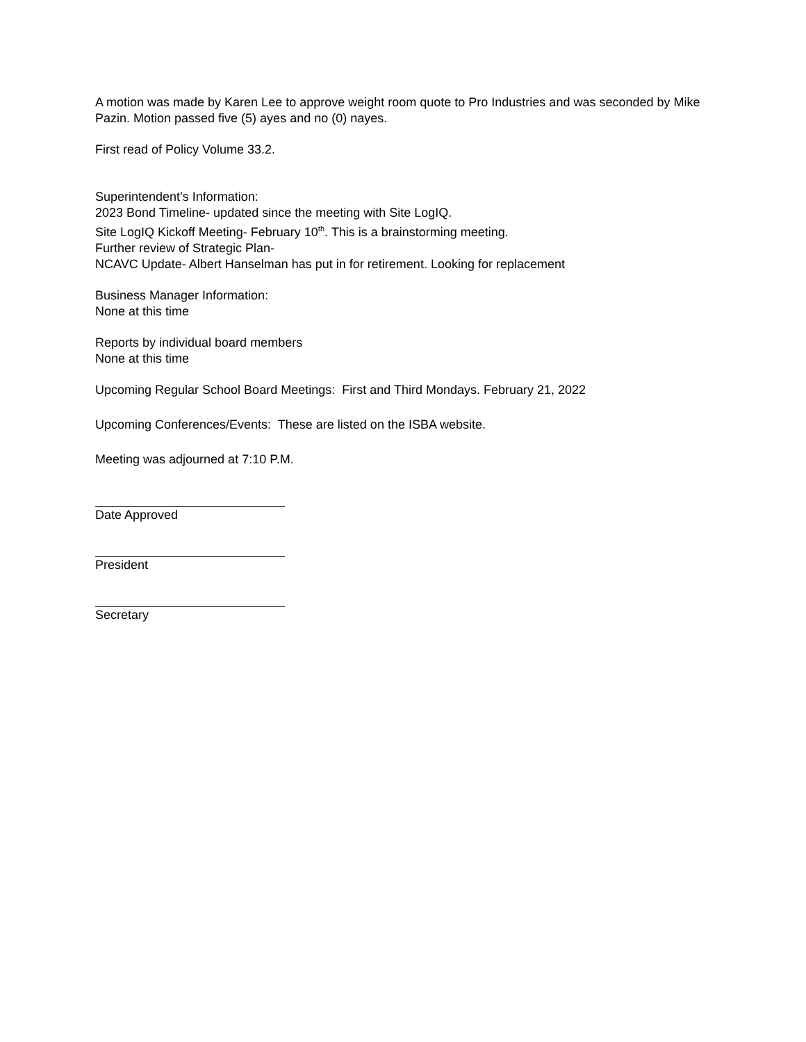A motion was made by Karen Lee to approve weight room quote to Pro Industries and was seconded by Mike Pazin. Motion passed five (5) ayes and no (0) nayes.
First read of Policy Volume 33.2.
Superintendent’s Information:
2023 Bond Timeline- updated since the meeting with Site LogIQ.
Site LogIQ Kickoff Meeting- February 10<sup>th</sup>. This is a brainstorming meeting.
Further review of Strategic Plan-
NCAVC Update- Albert Hanselman has put in for retirement. Looking for replacement
Business Manager Information:
None at this time
Reports by individual board members
None at this time
Upcoming Regular School Board Meetings: First and Third Mondays. February 21, 2022
Upcoming Conferences/Events: These are listed on the ISBA website.
Meeting was adjourned at 7:10 P.M.
Date Approved
President
Secretary